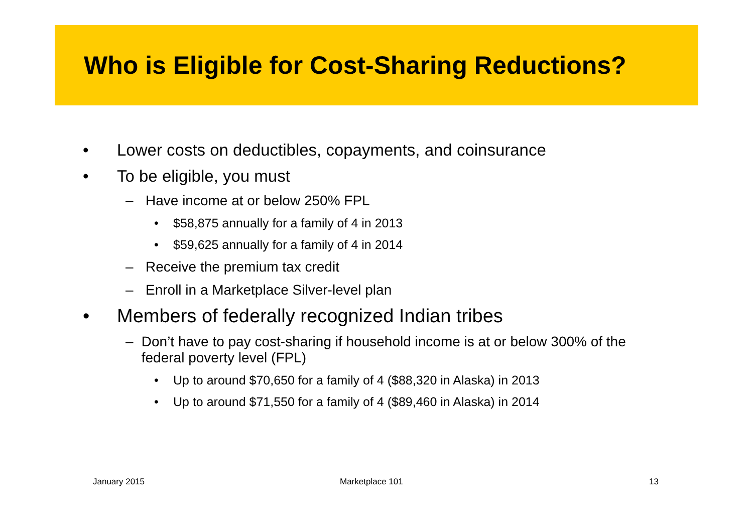Who is Eligible for Cost-Sharing Reductions?
• Lower costs on deductibles, copayments, and coinsurance
• To be eligible, you must
– Have income at or below 250% FPL
• $58,875 annually for a family of 4 in 2013
• $59,625 annually for a family of 4 in 2014
– Receive the premium tax credit
– Enroll in a Marketplace Silver-level plan
• Members of federally recognized Indian tribes
– Don’t have to pay cost-sharing if household income is at or below 300% of the federal poverty level (FPL)
• Up to around $70,650 for a family of 4 ($88,320 in Alaska) in 2013
• Up to around $71,550 for a family of 4 ($89,460 in Alaska) in 2014
January 2015 Marketplace 101 13